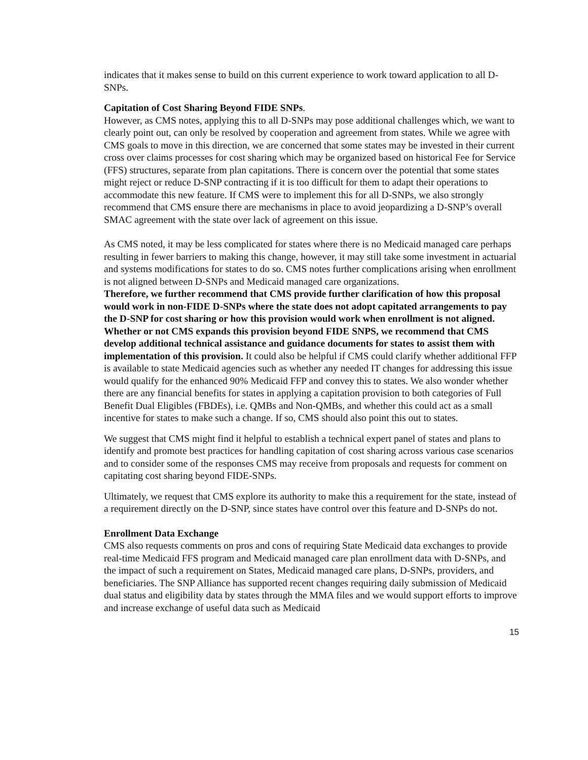indicates that it makes sense to build on this current experience to work toward application to all D-SNPs.
Capitation of Cost Sharing Beyond FIDE SNPs.
However, as CMS notes, applying this to all D-SNPs may pose additional challenges which, we want to clearly point out, can only be resolved by cooperation and agreement from states. While we agree with CMS goals to move in this direction, we are concerned that some states may be invested in their current cross over claims processes for cost sharing which may be organized based on historical Fee for Service (FFS) structures, separate from plan capitations. There is concern over the potential that some states might reject or reduce D-SNP contracting if it is too difficult for them to adapt their operations to accommodate this new feature. If CMS were to implement this for all D-SNPs, we also strongly recommend that CMS ensure there are mechanisms in place to avoid jeopardizing a D-SNP’s overall SMAC agreement with the state over lack of agreement on this issue.
As CMS noted, it may be less complicated for states where there is no Medicaid managed care perhaps resulting in fewer barriers to making this change, however, it may still take some investment in actuarial and systems modifications for states to do so. CMS notes further complications arising when enrollment is not aligned between D-SNPs and Medicaid managed care organizations.
Therefore, we further recommend that CMS provide further clarification of how this proposal would work in non-FIDE D-SNPs where the state does not adopt capitated arrangements to pay the D-SNP for cost sharing or how this provision would work when enrollment is not aligned. Whether or not CMS expands this provision beyond FIDE SNPS, we recommend that CMS develop additional technical assistance and guidance documents for states to assist them with implementation of this provision. It could also be helpful if CMS could clarify whether additional FFP is available to state Medicaid agencies such as whether any needed IT changes for addressing this issue would qualify for the enhanced 90% Medicaid FFP and convey this to states. We also wonder whether there are any financial benefits for states in applying a capitation provision to both categories of Full Benefit Dual Eligibles (FBDEs), i.e. QMBs and Non-QMBs, and whether this could act as a small incentive for states to make such a change. If so, CMS should also point this out to states.
We suggest that CMS might find it helpful to establish a technical expert panel of states and plans to identify and promote best practices for handling capitation of cost sharing across various case scenarios and to consider some of the responses CMS may receive from proposals and requests for comment on capitating cost sharing beyond FIDE-SNPs.
Ultimately, we request that CMS explore its authority to make this a requirement for the state, instead of a requirement directly on the D-SNP, since states have control over this feature and D-SNPs do not.
Enrollment Data Exchange
CMS also requests comments on pros and cons of requiring State Medicaid data exchanges to provide real-time Medicaid FFS program and Medicaid managed care plan enrollment data with D-SNPs, and the impact of such a requirement on States, Medicaid managed care plans, D-SNPs, providers, and beneficiaries. The SNP Alliance has supported recent changes requiring daily submission of Medicaid dual status and eligibility data by states through the MMA files and we would support efforts to improve and increase exchange of useful data such as Medicaid
15